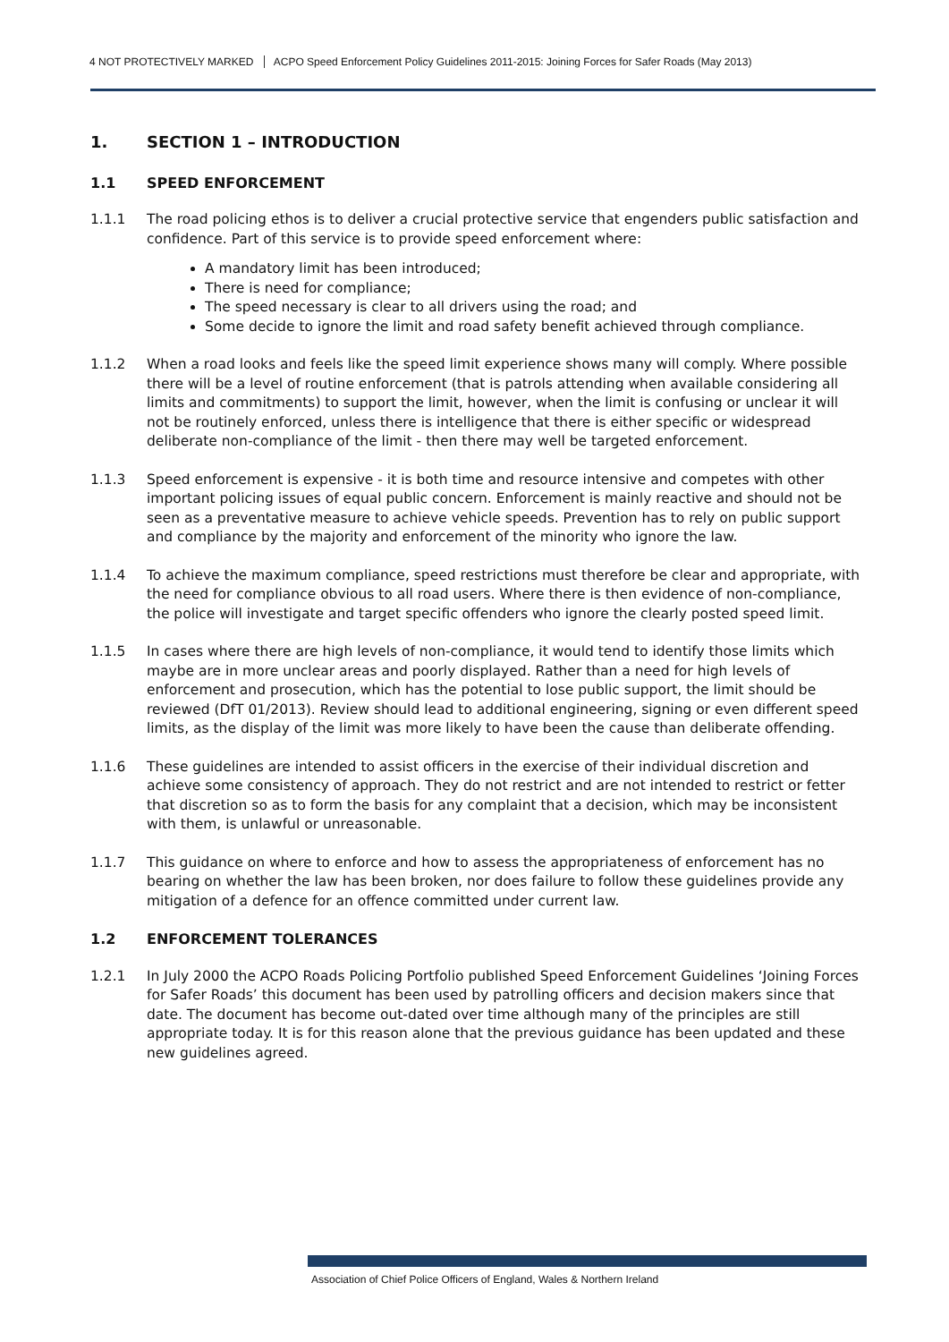4 NOT PROTECTIVELY MARKED ACPO Speed Enforcement Policy Guidelines 2011-2015: Joining Forces for Safer Roads (May 2013)
1. SECTION 1 – INTRODUCTION
1.1 SPEED ENFORCEMENT
1.1.1 The road policing ethos is to deliver a crucial protective service that engenders public satisfaction and confidence. Part of this service is to provide speed enforcement where:
A mandatory limit has been introduced;
There is need for compliance;
The speed necessary is clear to all drivers using the road; and
Some decide to ignore the limit and road safety benefit achieved through compliance.
1.1.2 When a road looks and feels like the speed limit experience shows many will comply. Where possible there will be a level of routine enforcement (that is patrols attending when available considering all limits and commitments) to support the limit, however, when the limit is confusing or unclear it will not be routinely enforced, unless there is intelligence that there is either specific or widespread deliberate non-compliance of the limit - then there may well be targeted enforcement.
1.1.3 Speed enforcement is expensive - it is both time and resource intensive and competes with other important policing issues of equal public concern. Enforcement is mainly reactive and should not be seen as a preventative measure to achieve vehicle speeds. Prevention has to rely on public support and compliance by the majority and enforcement of the minority who ignore the law.
1.1.4 To achieve the maximum compliance, speed restrictions must therefore be clear and appropriate, with the need for compliance obvious to all road users. Where there is then evidence of non-compliance, the police will investigate and target specific offenders who ignore the clearly posted speed limit.
1.1.5 In cases where there are high levels of non-compliance, it would tend to identify those limits which maybe are in more unclear areas and poorly displayed. Rather than a need for high levels of enforcement and prosecution, which has the potential to lose public support, the limit should be reviewed (DfT 01/2013). Review should lead to additional engineering, signing or even different speed limits, as the display of the limit was more likely to have been the cause than deliberate offending.
1.1.6 These guidelines are intended to assist officers in the exercise of their individual discretion and achieve some consistency of approach. They do not restrict and are not intended to restrict or fetter that discretion so as to form the basis for any complaint that a decision, which may be inconsistent with them, is unlawful or unreasonable.
1.1.7 This guidance on where to enforce and how to assess the appropriateness of enforcement has no bearing on whether the law has been broken, nor does failure to follow these guidelines provide any mitigation of a defence for an offence committed under current law.
1.2 ENFORCEMENT TOLERANCES
1.2.1 In July 2000 the ACPO Roads Policing Portfolio published Speed Enforcement Guidelines ‘Joining Forces for Safer Roads’ this document has been used by patrolling officers and decision makers since that date. The document has become out-dated over time although many of the principles are still appropriate today. It is for this reason alone that the previous guidance has been updated and these new guidelines agreed.
Association of Chief Police Officers of England, Wales & Northern Ireland